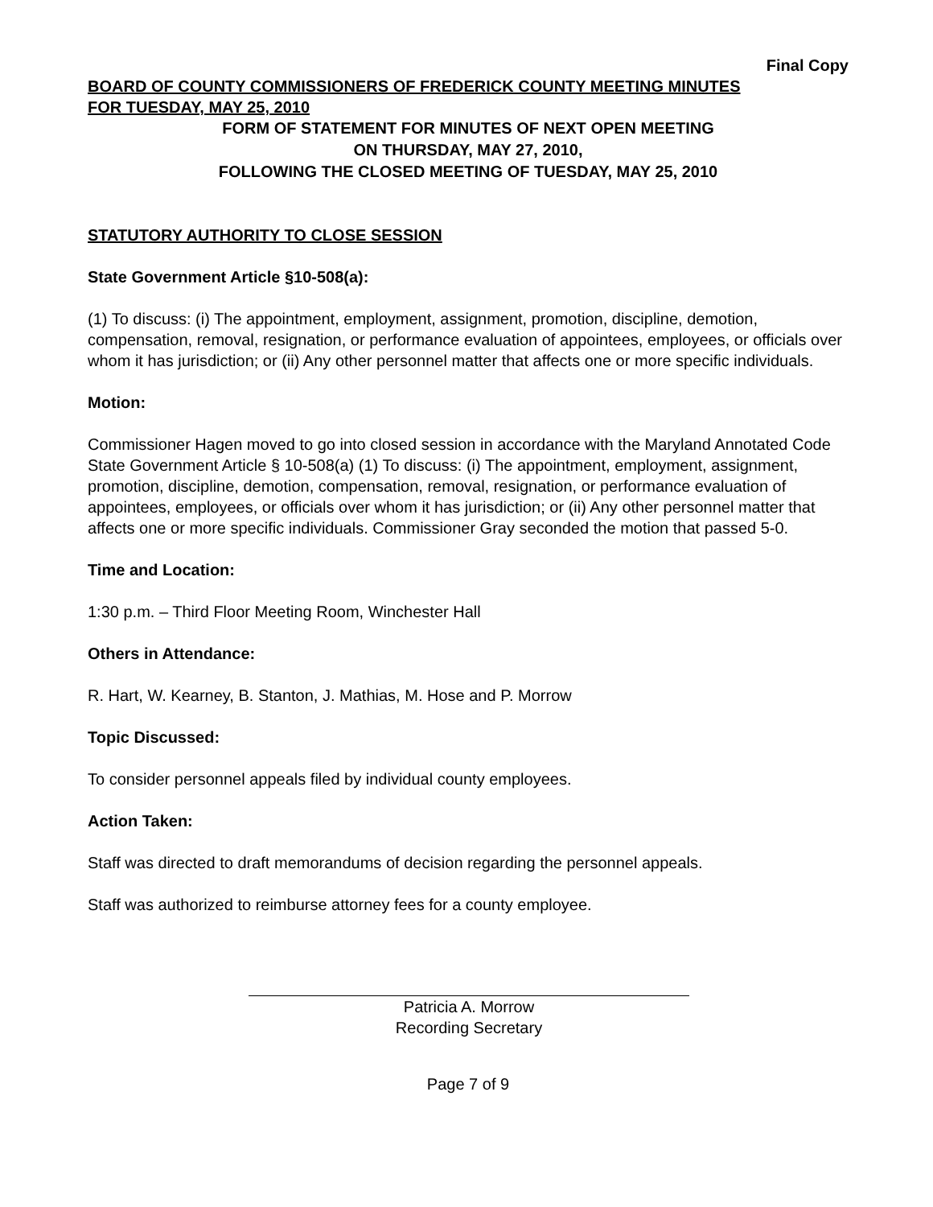Final Copy
BOARD OF COUNTY COMMISSIONERS OF FREDERICK COUNTY MEETING MINUTES
FOR TUESDAY, MAY 25, 2010
FORM OF STATEMENT FOR MINUTES OF NEXT OPEN MEETING
ON THURSDAY, MAY 27, 2010,
FOLLOWING THE CLOSED MEETING OF TUESDAY, MAY 25, 2010
STATUTORY AUTHORITY TO CLOSE SESSION
State Government Article §10-508(a):
(1) To discuss: (i) The appointment, employment, assignment, promotion, discipline, demotion, compensation, removal, resignation, or performance evaluation of appointees, employees, or officials over whom it has jurisdiction; or (ii) Any other personnel matter that affects one or more specific individuals.
Motion:
Commissioner Hagen moved to go into closed session in accordance with the Maryland Annotated Code State Government Article § 10-508(a) (1) To discuss: (i) The appointment, employment, assignment, promotion, discipline, demotion, compensation, removal, resignation, or performance evaluation of appointees, employees, or officials over whom it has jurisdiction; or (ii) Any other personnel matter that affects one or more specific individuals. Commissioner Gray seconded the motion that passed 5-0.
Time and Location:
1:30 p.m. – Third Floor Meeting Room, Winchester Hall
Others in Attendance:
R. Hart, W. Kearney, B. Stanton, J. Mathias, M. Hose and P. Morrow
Topic Discussed:
To consider personnel appeals filed by individual county employees.
Action Taken:
Staff was directed to draft memorandums of decision regarding the personnel appeals.
Staff was authorized to reimburse attorney fees for a county employee.
Patricia A. Morrow
Recording Secretary
Page 7 of 9